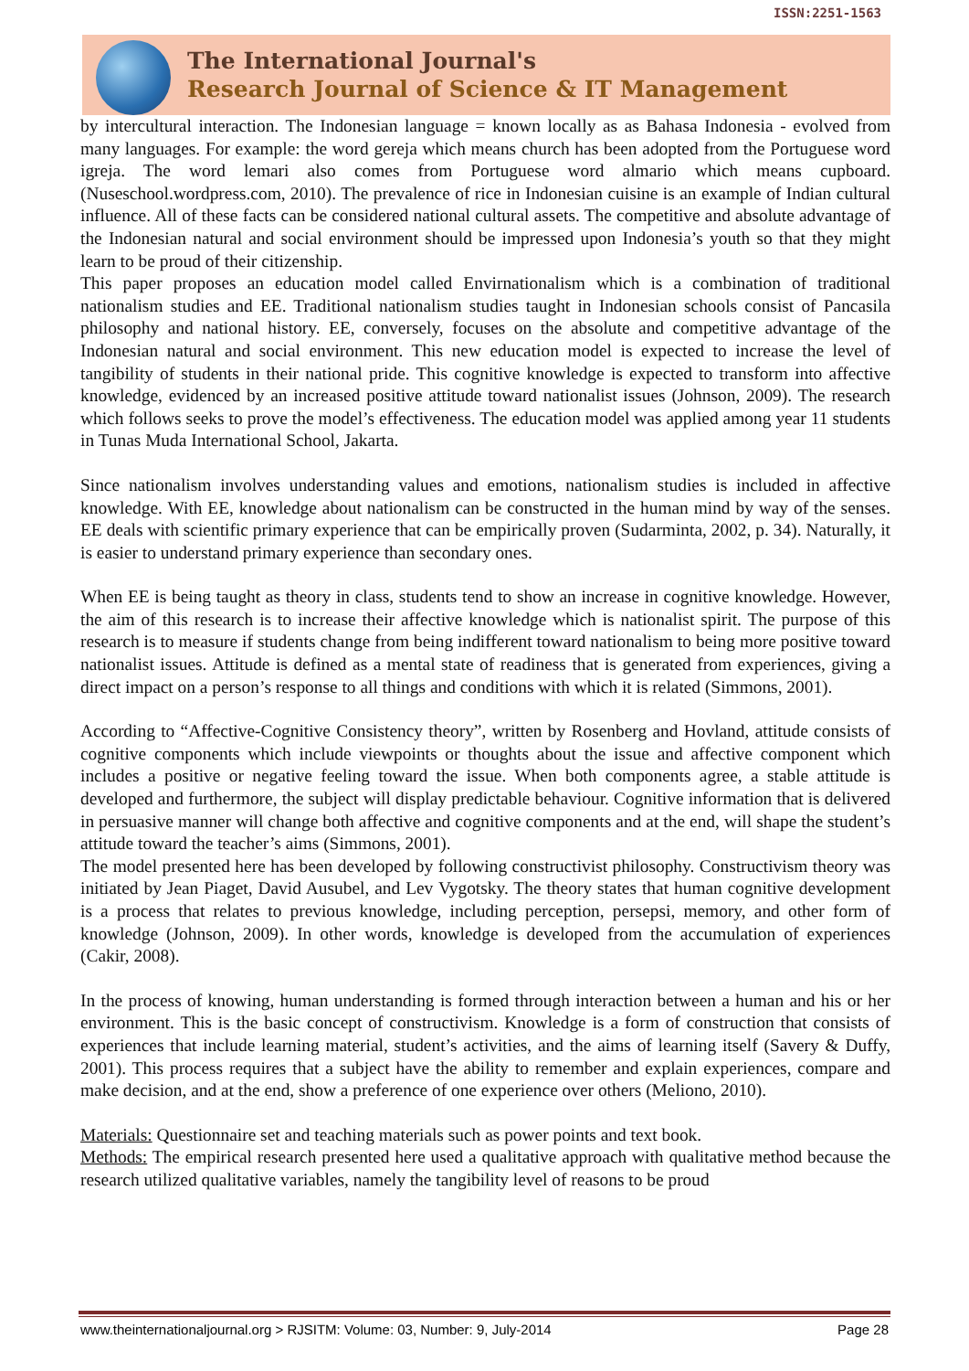The International Journal's
Research Journal of Science & IT Management
ISSN:2251-1563
by intercultural interaction. The Indonesian language = known locally as as Bahasa Indonesia - evolved from many languages. For example: the word gereja which means church has been adopted from the Portuguese word igreja. The word lemari also comes from Portuguese word almario which means cupboard. (Nuseschool.wordpress.com, 2010). The prevalence of rice in Indonesian cuisine is an example of Indian cultural influence. All of these facts can be considered national cultural assets. The competitive and absolute advantage of the Indonesian natural and social environment should be impressed upon Indonesia’s youth so that they might learn to be proud of their citizenship.
This paper proposes an education model called Envirnationalism which is a combination of traditional nationalism studies and EE. Traditional nationalism studies taught in Indonesian schools consist of Pancasila philosophy and national history. EE, conversely, focuses on the absolute and competitive advantage of the Indonesian natural and social environment. This new education model is expected to increase the level of tangibility of students in their national pride. This cognitive knowledge is expected to transform into affective knowledge, evidenced by an increased positive attitude toward nationalist issues (Johnson, 2009). The research which follows seeks to prove the model’s effectiveness. The education model was applied among year 11 students in Tunas Muda International School, Jakarta.
Since nationalism involves understanding values and emotions, nationalism studies is included in affective knowledge. With EE, knowledge about nationalism can be constructed in the human mind by way of the senses. EE deals with scientific primary experience that can be empirically proven (Sudarminta, 2002, p. 34). Naturally, it is easier to understand primary experience than secondary ones.
When EE is being taught as theory in class, students tend to show an increase in cognitive knowledge. However, the aim of this research is to increase their affective knowledge which is nationalist spirit. The purpose of this research is to measure if students change from being indifferent toward nationalism to being more positive toward nationalist issues. Attitude is defined as a mental state of readiness that is generated from experiences, giving a direct impact on a person’s response to all things and conditions with which it is related (Simmons, 2001).
According to “Affective-Cognitive Consistency theory”, written by Rosenberg and Hovland, attitude consists of cognitive components which include viewpoints or thoughts about the issue and affective component which includes a positive or negative feeling toward the issue. When both components agree, a stable attitude is developed and furthermore, the subject will display predictable behaviour. Cognitive information that is delivered in persuasive manner will change both affective and cognitive components and at the end, will shape the student’s attitude toward the teacher’s aims (Simmons, 2001).
The model presented here has been developed by following constructivist philosophy. Constructivism theory was initiated by Jean Piaget, David Ausubel, and Lev Vygotsky. The theory states that human cognitive development is a process that relates to previous knowledge, including perception, persepsi, memory, and other form of knowledge (Johnson, 2009). In other words, knowledge is developed from the accumulation of experiences (Cakir, 2008).
In the process of knowing, human understanding is formed through interaction between a human and his or her environment. This is the basic concept of constructivism. Knowledge is a form of construction that consists of experiences that include learning material, student’s activities, and the aims of learning itself (Savery & Duffy, 2001). This process requires that a subject have the ability to remember and explain experiences, compare and make decision, and at the end, show a preference of one experience over others (Meliono, 2010).
Materials: Questionnaire set and teaching materials such as power points and text book.
Methods: The empirical research presented here used a qualitative approach with qualitative method because the research utilized qualitative variables, namely the tangibility level of reasons to be proud
www.theinternationaljournal.org > RJSITM: Volume: 03, Number: 9, July-2014 Page 28